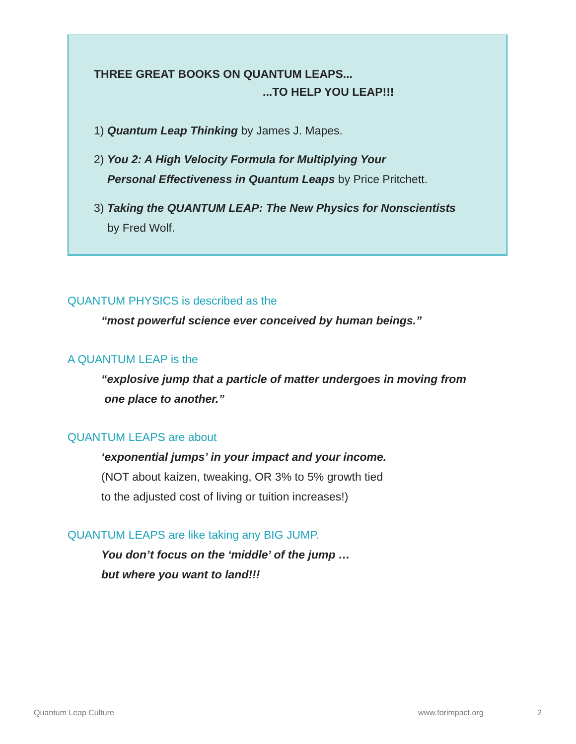THREE GREAT BOOKS ON QUANTUM LEAPS...
...TO HELP YOU LEAP!!!
1) Quantum Leap Thinking by James J. Mapes.
2) You 2: A High Velocity Formula for Multiplying Your
Personal Effectiveness in Quantum Leaps by Price Pritchett.
3) Taking the QUANTUM LEAP: The New Physics for Nonscientists
by Fred Wolf.
QUANTUM PHYSICS is described as the
“most powerful science ever conceived by human beings.”
A QUANTUM LEAP is the
“explosive jump that a particle of matter undergoes in moving from
one place to another.”
QUANTUM LEAPS are about
‘exponential jumps’ in your impact and your income.
(NOT about kaizen, tweaking, OR 3% to 5% growth tied
to the adjusted cost of living or tuition increases!)
QUANTUM LEAPS are like taking any BIG JUMP.
You don’t focus on the ‘middle’ of the jump …
but where you want to land!!!
Quantum Leap Culture www.forimpact.org 2